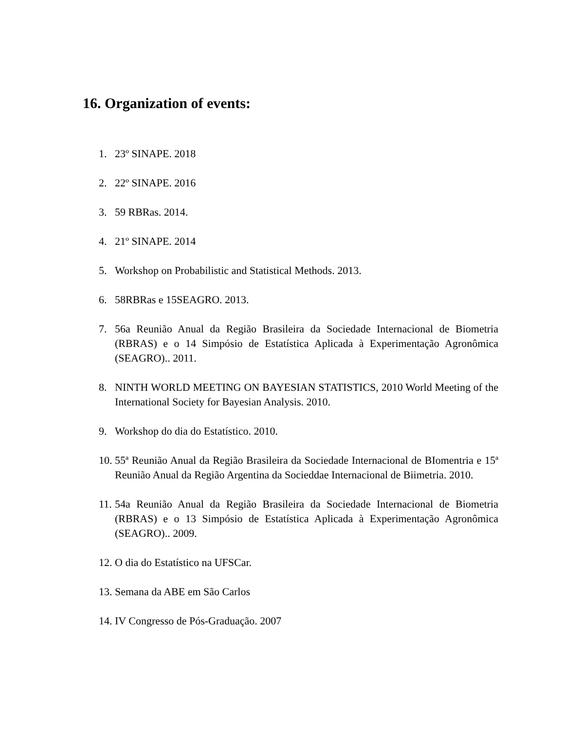16. Organization of events:
1. 23º SINAPE. 2018
2. 22º SINAPE. 2016
3. 59 RBRas. 2014.
4. 21º SINAPE. 2014
5. Workshop on Probabilistic and Statistical Methods. 2013.
6. 58RBRas e 15SEAGRO. 2013.
7. 56a Reunião Anual da Região Brasileira da Sociedade Internacional de Biometria (RBRAS) e o 14 Simpósio de Estatística Aplicada à Experimentação Agronômica (SEAGRO).. 2011.
8. NINTH WORLD MEETING ON BAYESIAN STATISTICS, 2010 World Meeting of the International Society for Bayesian Analysis. 2010.
9. Workshop do dia do Estatístico. 2010.
10. 55ª Reunião Anual da Região Brasileira da Sociedade Internacional de BIomentria e 15ª Reunião Anual da Região Argentina da Socieddae Internacional de Biimetria. 2010.
11. 54a Reunião Anual da Região Brasileira da Sociedade Internacional de Biometria (RBRAS) e o 13 Simpósio de Estatística Aplicada à Experimentação Agronômica (SEAGRO).. 2009.
12. O dia do Estatístico na UFSCar.
13. Semana da ABE em São Carlos
14. IV Congresso de Pós-Graduação. 2007